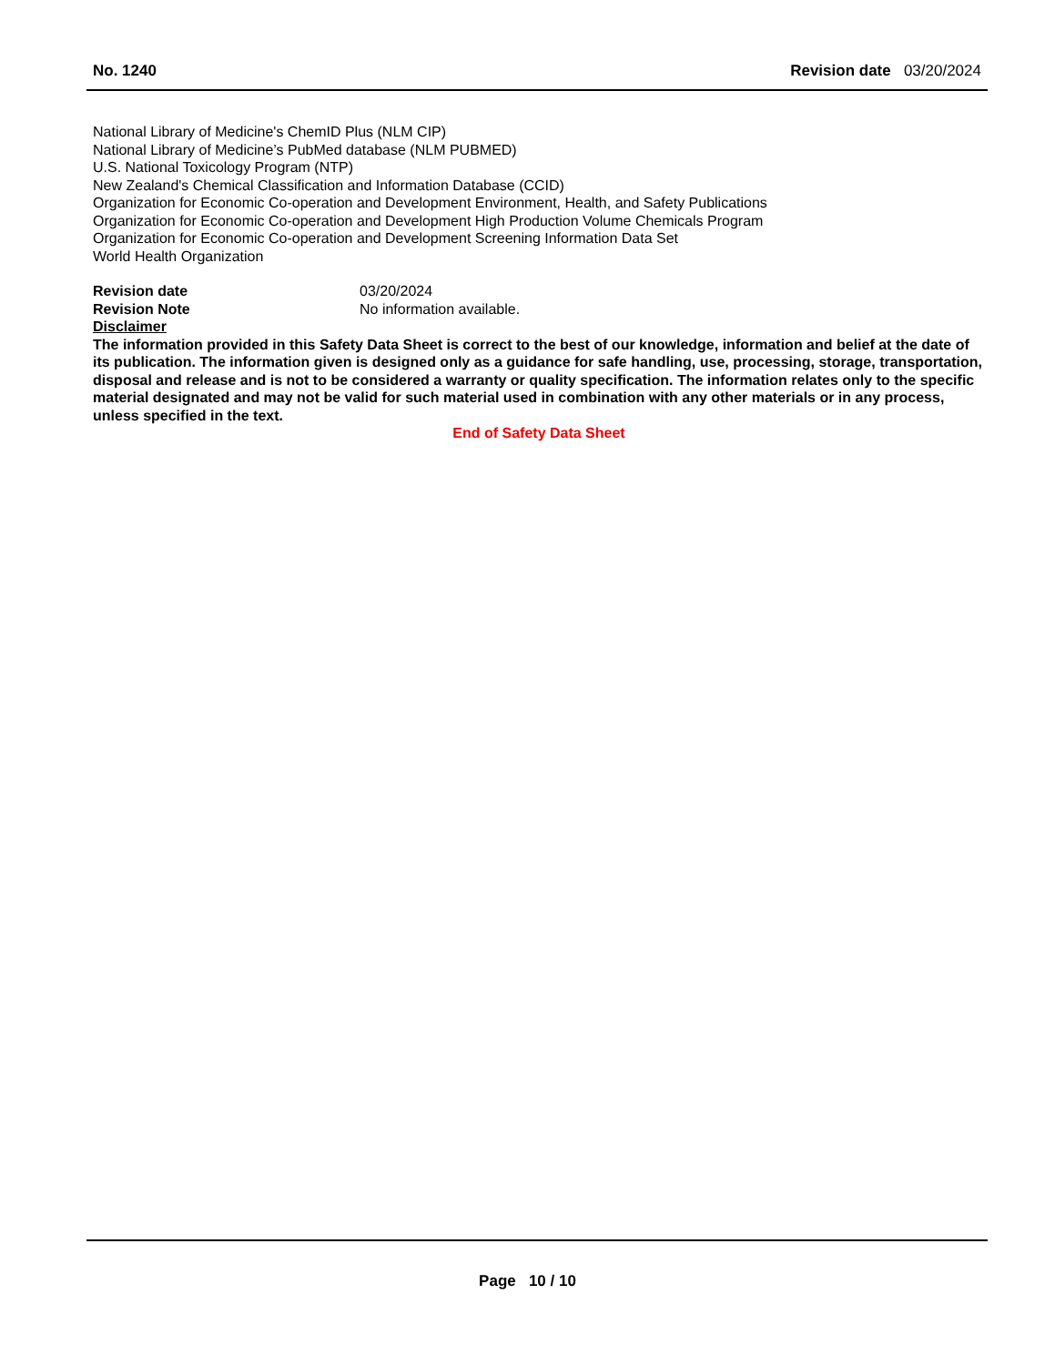No. 1240 Revision date 03/20/2024
National Library of Medicine's ChemID Plus (NLM CIP)
National Library of Medicine’s PubMed database (NLM PUBMED)
U.S. National Toxicology Program (NTP)
New Zealand's Chemical Classification and Information Database (CCID)
Organization for Economic Co-operation and Development Environment, Health, and Safety Publications
Organization for Economic Co-operation and Development High Production Volume Chemicals Program
Organization for Economic Co-operation and Development Screening Information Data Set
World Health Organization
Revision date 03/20/2024
Revision Note No information available.
Disclaimer
The information provided in this Safety Data Sheet is correct to the best of our knowledge, information and belief at the date of its publication. The information given is designed only as a guidance for safe handling, use, processing, storage, transportation, disposal and release and is not to be considered a warranty or quality specification. The information relates only to the specific material designated and may not be valid for such material used in combination with any other materials or in any process, unless specified in the text.
End of Safety Data Sheet
Page 10 / 10